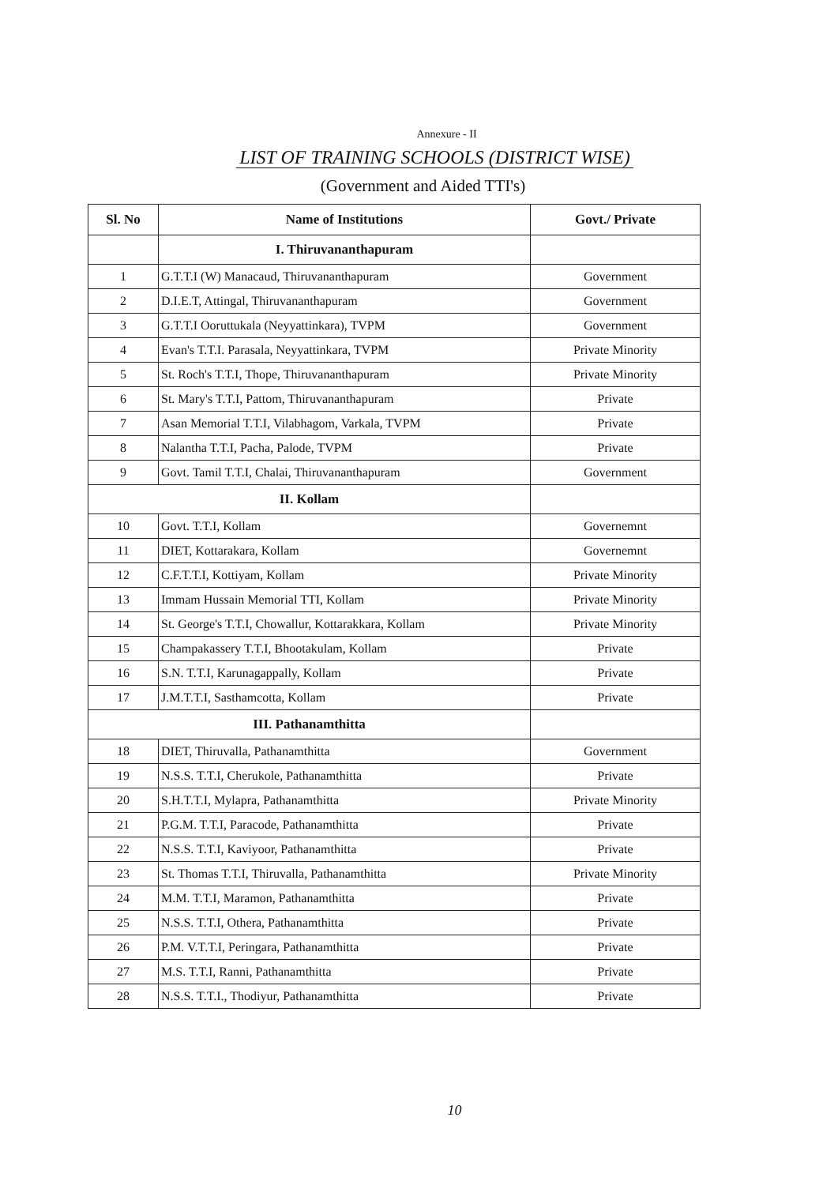Annexure - II
LIST OF TRAINING SCHOOLS (DISTRICT WISE)
(Government and Aided TTI's)
| Sl. No | Name of Institutions | Govt./ Private |
| --- | --- | --- |
| | I. Thiruvananthapuram | |
| 1 | G.T.T.I (W) Manacaud, Thiruvananthapuram | Government |
| 2 | D.I.E.T, Attingal, Thiruvananthapuram | Government |
| 3 | G.T.T.I Ooruttukala (Neyyattinkara), TVPM | Government |
| 4 | Evan's T.T.I. Parasala, Neyyattinkara, TVPM | Private Minority |
| 5 | St. Roch's T.T.I, Thope, Thiruvananthapuram | Private Minority |
| 6 | St. Mary's T.T.I, Pattom, Thiruvananthapuram | Private |
| 7 | Asan Memorial T.T.I, Vilabhagom, Varkala, TVPM | Private |
| 8 | Nalantha T.T.I, Pacha, Palode, TVPM | Private |
| 9 | Govt. Tamil T.T.I, Chalai, Thiruvananthapuram | Government |
| II. Kollam | | |
| 10 | Govt. T.T.I, Kollam | Governemnt |
| 11 | DIET, Kottarakara, Kollam | Governemnt |
| 12 | C.F.T.T.I, Kottiyam, Kollam | Private Minority |
| 13 | Immam Hussain Memorial TTI, Kollam | Private Minority |
| 14 | St. George's T.T.I, Chowallur, Kottarakkara, Kollam | Private Minority |
| 15 | Champakassery T.T.I, Bhootakulam, Kollam | Private |
| 16 | S.N. T.T.I, Karunagappally, Kollam | Private |
| 17 | J.M.T.T.I, Sasthamcotta, Kollam | Private |
| III. Pathanamthitta | | |
| 18 | DIET, Thiruvalla, Pathanamthitta | Government |
| 19 | N.S.S. T.T.I, Cherukole, Pathanamthitta | Private |
| 20 | S.H.T.T.I, Mylapra, Pathanamthitta | Private Minority |
| 21 | P.G.M. T.T.I, Paracode, Pathanamthitta | Private |
| 22 | N.S.S. T.T.I, Kaviyoor, Pathanamthitta | Private |
| 23 | St. Thomas T.T.I, Thiruvalla, Pathanamthitta | Private Minority |
| 24 | M.M. T.T.I, Maramon, Pathanamthitta | Private |
| 25 | N.S.S. T.T.I, Othera, Pathanamthitta | Private |
| 26 | P.M. V.T.T.I, Peringara, Pathanamthitta | Private |
| 27 | M.S. T.T.I, Ranni, Pathanamthitta | Private |
| 28 | N.S.S. T.T.I., Thodiyur, Pathanamthitta | Private |
10